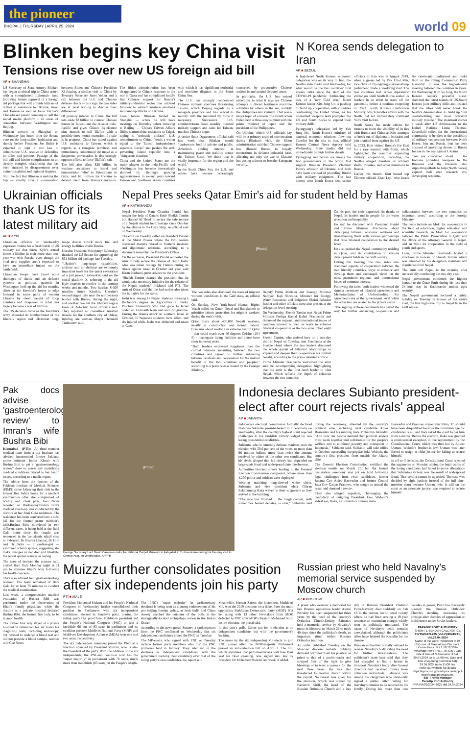the pioneer
BHOPAL | THURSDAY | APRIL 25, 2024
world 09
Blinken begins key China visit
Tensions rise over new US foreign aid bill
AP ■ SHANGHAI
US Secretary of State Antony Blinken has begun a critical trip to China armed with a strengthened diplomatic hand following Senate approval of a foreign aid package that will provide billions of dollars in assistance to Ukraine, Israel and Taiwan as well as force TikTok's China-based parent company to sell the social media platform - all areas of contention between Washington and Beijing.
Blinken arrived in Shanghai on Wednesday just hours after the Senate vote on the long-stalled legislation and shortly before President Joe Biden is expected to sign it into law to demonstrate U.S. resolve in defending its allies and partners. Passage of the bill will add further complications to an already complex relationship that has been strained by disagreements over numerous global and regional disputes.
Still, the fact that Blinken is making the trip — shortly after a conversation between Biden and Chinese President Xi Jinping, a similar visit to China by Treasury Secretary Janet Yellen and a call between the U.S. and Chinese defense chiefs — is a sign the two sides are at least willing to discuss their differences.
Of primary interest to China, the bill sets aside $8 billion to counter Chinese threats in Taiwan and the broader Indo-Pacific and gives China's ByteDance nine months to sell TikTok with a possible three-month extension if a sale is in progress. China has railed against U.S. assistance to Taiwan, which it regards as a renegade province, and immediately condemned the move as a dangerous provocation. It also strongly opposes efforts to force TikTok's sale.
The bill also allots $26 billion in wartime assistance to Israel and humanitarian relief to Palestinians in Gaza, and $61 billion for Ukraine to defend itself from Russia's invasion. The Biden administration has been disappointed in China's response to the war in Gaza and has complained loudly that Chinese support for Russia's military-industrial sector has allowed Moscow to subvert Western sanctions and ramp up attacks on Ukraine.
Even before Blinken landed in Shanghai — where he will have meetings on Thursday before traveling to Beijing — China's Taiwan Affairs Office slammed the assistance to Taipei, saying it "seriously violates" U.S. commitments to China, "sends a wrong signal to the Taiwan independence separatist forces" and pushes the self-governing island republic into a "dangerous situation."
China and the United States are the major players in the Indo-Pacific and Washington has become increasingly alarmed by Beijing's growing aggressiveness in recent years toward Taiwan and Southeast Asian countries with which it has significant territorial and maritime disputes in the South China Sea.
The U.S. has strongly condemned Chinese military exercises threatening Taiwan, which Beijing regards as a renegade province and has vowed to reunify with the mainland by force if necessary. Successive U.S. administrations have steadily boosted military support and sales for Taiwan, much to Chinese anger.
A senior State Department official said last week that Blinken would "underscore, both in private and public, America's abiding interest in maintaining peace and stability across the Taiwan Strait. We think that is vitally important for the region and the world."
In the South China Sea, the U.S. and others have become increasingly concerned by provocative Chinese actions in and around disputed areas.
In particular, the U.S. has voiced objections to what it says are Chinese attempts to thwart legitimate maritime activities by others in the sea, notably the Philippines and Vietnam. That was a major topic of concern this month when Biden held a three-way summit with the prime minister of Japan and the president of the Philippines.
On Ukraine, which U.S. officials say will be a primary topic of conversation during Blinken's visit, the Biden administration said that Chinese support has allowed Russia to largely reconstitute its defense industrial base, affecting not only the war in Ukraine but posing a threat to broader European security.
N Korea sends delegation to Iran
AP ■ SEOUL
A high-level North Korean economic delegation was on its way to Iran, the North's state media said Wednesday, for what would be the two countries' first known talks since the start of the COVID-19 pandemic. Embracing the idea of a "new Cold War," North Korean leader Kim Jong Un is pushing to build up cooperation with countries confronting the United States, as his intensified weapons tests prompted the US and South Korea to expand their military drills.
Pyongyang's delegation led by Yun Jung Ho, North Korea's minister of external economic relations, flew out Tuesday for the trip to Iran, official Korean Central News Agency said Wednesday. State media did not immediately provide further details.
Pyongyang and Tehran are among the few governments in the world that support Russian President Vladimir Putin's invasion of Ukraine, and both have been accused of providing Russia with military equipment. The last known time North Korea sent senior officials to Iran was in August 2019, when a group led by Pak Chol Min, vice chair of Pyongyang's rubber-stamp parliament, made a weeklong visit. The two countries had active diplomatic exchanges until North Korea sealed its borders in an effort to stave off the pandemic, before a cautious reopening in 2023. South Korea's Unification Ministry, which handles affairs with the North, did not immediately comment Yun's visit to Iran.
North Korea has made efforts for months to boost the visibility of its ties with Russia and China as Kim attempts to break out of diplomatic isolation and join a united front against the US.
In 2023, Kim visited Russia's Far East for a rare summit with Putin, which highlighted the countries' expanding military cooperation, including the North's alleged transfers of artillery shells, missiles, and other munitions to Russia.
Earlier this month, Kim hosted top Chinese official Zhao Leji, who heads the ceremonial parliament and ranks third in the ruling Communist Party hierarchy. It was the highest-level meeting between the countries in years. On Wednesday, Kim Yo Jong, the North Korean leader's powerful sister, slammed the latest rounds of US-South Korean joint military drills and insisted that the allies will never break the North's determination to build up "our overwhelming and most powerful military muscle." The statement comes a week after US Ambassador to the United Nations Linda Thomas-Greenfield called for the international community to be alert to the possibility of military cooperation between North Korea, Iran and Russia. Iran has been accused of providing drones to Russia for use in the war against Ukraine.
"We are concerned about … the Iranians providing weapons to the Russians and the Russians also supporting efforts to help (North Korea) expand their own research into developing weapons.
Ukrainian officials thank US for its latest military aid
AP ■ KYIV
Ukrainian officials on Wednesday expressed thanks for a fresh batch of US military aid that threw Kyiv's armed forces a lifeline in their more than two-year war with Russia, even though the vital new supplies aren't expected to have an immediate impact on the battlefield.
Ukrainian troops have faced acute shortages of shells and air defense systems as political quarrels in Washington held up the aid for months, allowing the Kremlin's forces to edge forward in some parts of eastern Ukraine by sheer weight of troop numbers and firepower in what has largely become a war of attrition.
The US decision came as the Kremlin's army extended its bombardment of the Kharkiv region and Ukrainian long-range drones struck more fuel and energy facilities inside Russia.
Ukraine President Volodymyr Zelenskyy thanked the US Senate for approving the $61 billion aid package late Tuesday.
"Ukraine's long-range capabilities, artillery and air defence are extremely important tools for the quick restoration of a just peace," Zelenskyy said on the social platform X, referring to the aid Kyiv expects to receive in the coming weeks and months. Two Russian S-300 missiles struck Kharkiv, Ukraine's second-largest city near the northeastern border with Russia, during the night, and another two hit the Kharkiv region town of Zolochiv, local officials said. They reported no casualties. Another missile hit the southern city of Odesa, injuring one woman, Mayor Hennadii Trukhanov said.
Nepal Pres seeks Qatar Emir's aid for student held by Hamas
AP ■ KATHMANDU
Nepal President Ram Chandra Poudel has sought the help of Qatar's Emir Sheikh Tamim bin Hamad Al-Thani to secure the safe release of a Nepali student held hostage since October by the Hamas in the Gaza Strip, an official said on Wednesday.
The emir on Tuesday called on President Paudel at the Shital Niwas where the two leaders discussed matters related to bilateral interests and diplomatic relations, according to a statement issued by the President's Office.
On the occasion, President Paudel requested the emir to help secure the release of Bipin Joshi, who was taken hostage by Hamas during an attack against Israel in October last year, said Kiran Pokharel, press advisor to the president.
"Sheikh Tamim assured the president that he would take necessary initiative for the release of the Nepali student," Pokharel told PTI. The emir of Qatar said that he had earlier also taken the initiative for the same.
Joshi was among 17 Nepali students pursuing a Bachelor's degree in Agriculture at Sudur Paschim University who had gone to Israel under an 11-month learn and earn programme. During the Hamas attack on southern Israel in October, 10 Nepalese students were killed, and six injured while Joshi was abducted and taken to Gaza.
[Photo]
The two sides also discussed the issue of migrant workers' conditions in the Gulf state, an official said.
On Sunday, New York-based Human Rights Watch called on Qatar, Nepal and Bangladesh to prioritise labour protection for migrant workers during the emir's visit.
Qatar hosts about 400,000 Nepali workers, mostly in construction and manual labour. Concerns about working in extreme heat in Qatar - that could reach over 40 degrees Celsius (104 F) - inadequate living facilities and abuse have risen in recent years.
"Both leaders expressed happiness over the cordial relations subsisting between the two countries and agreed to further enhancing bilateral relations and cooperation for the mutual benefit of the two countries and peoples," according to a press release issued by the Foreign Ministry.
Deputy Prime Minister and Foreign Minister Narayan Kaji Shrestha, Minister for Energy, Water Resources and Irrigation Shakti Bahadur Basnet and other officials were also present at the delegation-level meeting.
On Wednesday, Sheikh Tamim met Nepal Prime Minister Pushpa Kamal Dahal 'Prachanda' and discussed the regional and international issues of common interest as well as ways to enhance bilateral cooperation as the two sides inked eight agreements.
Sheikh Tamim, who arrived here on a two-day visit to Nepal on Tuesday, met Prachanda at the Soaltee Hotel where the two leaders discussed the whole gamut of bilateral relationships to expand and deepen their cooperation for mutual benefit, according to the prime minister's office.
Prime Minister Prachanda welcomed the emir and the accompanying delegation, highlighting that the emir is the first Arab leader to visit Nepal, which reflects the depth of relations between the two countries.
On his part, the emir expressed his thanks to Nepal, its leaders and its people for the warm reception and hospitality.
He said he discussed with President Poudel and Prime Minister Prachanda about developing bilateral economic relations and strengthening them with various partnerships that raise bilateral cooperation to the desired level.
He also praised the Nepali community residing in Qatar, and its contribution to various development fields in the Gulf country.
During the meeting, the two sides also discussed aspects of cooperation between the two friendly countries, ways to enhance and develop them and exchanged views on the most prominent regional and international issues of common interest.
Following the talks, both leaders witnessed the signing ceremony of bilateral agreements and Memorandums of Understanding. Six agreements are at the government level while the other two are related to the private sector.
"The signing of these documents has paved the way for further enhancing cooperation and collaboration between the two countries on important areas," according to the Foreign Ministry.
The deals include an MoU for cooperation in the field of education, higher education and scientific research, an MoU for cooperation between the Public Prosecution in Qatar and the Office of the Attorney General in Nepal, and an MoU for cooperation in the field of youth and sports.
Later, Prime Minister Prachanda hosted a luncheon in honour of Sheikh Tamim which was attended by his delegation members and dignitaries from Nepal.
The emir left Nepal in the evening after successfully concluding the two-day visit.
Nepal government conferred the highest honour to the Qatar Emir during his less than 24-hour stay in Kathmandu amidst tight security.
The Nepali government declared a public holiday on Tuesday in honour of the emir's visit, the first high-level trip to Nepal from the Gulf nation.
Pak docs advise 'gastroenterology review' to Imran's wife Bushra Bibi
Islamabad (PTI): A three-member medical team from a top institute has advised incarcerated former Pakistan prime minister Imran Khan's wife Bushra Bibi to get a "gastroenterology review" done to assess any underlying medical conditions related to her health issues, according to a media report.
The advice from the doctors of the Pakistan Institute of Medical Sciences (PIMS) came following their visit to the former first lady's home for a medical examination after she complained of acidity and chest pain, Geo News reported on Wednesday.Bushra Bibi's medical check-up was conducted by the doctors at her Bani Gala residence. The residence has been converted into a sub-jail for the former prime minister's wife.Bushra Bibi, convicted in two different cases, is being held at the Bani Gala home since the couple was sentenced in the 'un-Islamic nikah' case in February. Dr Bushra Liaquat, Dr Hira and Dr Sidra — a cardiologist — examined Khan's spouse, suggesting she make changes in her diet and lifestyle, the report quoted sources as saying.
The team of doctors, the sources said, visited Bani Gala Monday night at 11 pm to examine Khan's wife following her health concerns.
They also advised her "gastroenterology review." The team remained at Bani Gala for at least 75 minutes to conduct the medical examination.
Last week, a comprehensive medical evaluation of Bushra Bibi was performed under the observation of Khan's family physician, while the doctors at a private hospital declared Bushra Bibi, the former first lady, to be in good health.
The former first lady stayed at a private hospital in Islamabad for six hours for diagnostic tests, including endoscopy, but refused to undergo a blood test and did not provide a blood sample, sources told Geo News.
[Photo]
Foreign Secretary Lord David Cameron visits the National Carpet Museum in Ashgabat in Turkmenistan during his five day visit to Central Asia, on Wednesday. AP/PTI
Indonesia declares Subianto president-elect after court rejects rivals' appeal
AP ■ JAKARTA
Indonesia's electoral commission formally declared Prabowo Subianto president-elect in a ceremony on Wednesday, after the country's highest court rejected challenges to his landslide victory lodged by two losing presidential candidates.
Subianto, who is currently defense minister, won the election with 58.6 per cent of the votes, or more than 96 million ballots, more than twice the amount received by either of the other two candidates. But his rivals alleged that his victory had depended on large-scale fraud and widespread state interference.
Authorities blocked streets leading to the General Election Commission compound, where more than 4,200 police and soldiers were deployed.
Wearing matching long-sleeved white shirts, Subianto and vice president elect Gibran Rakabuming Raka waved to their supporters as they arrived at the building.
"The race has finished ... the tough contest, with sometimes heated debates, is over," Subianto said during the ceremony, attended by the country's political elite, including rival candidate Anies Baswedan and his running mate Muhaimin Iskandar. "And now our people demand that political leaders must work together and collaborate for the people's welfare and to eliminate poverty and corruption in Indonesia," Subianto said. Subianto will take office in October, succeeding the popular Joko Widodo, the country's first president from outside the Jakarta elite.
The General Election Commission certified the election results on March 20, but the formal declaration ceremony was put on hold following legal challenges from rival candidates, former Jakarta Gov Anies Baswedan and former Central Java Gov Ganjar Pranowo, who sought to annual the result and demand a revote.
They also alleged nepotism, challenging the candidacy of outgoing President Joko Widodo's eldest son, Raka, as Subianto's running mate.
Baswedan and Pranowo argued that Raka, 37, should have been disqualified because the minimum age for candidates is 40, and they asked the court to bar him from a revote. Before the election, Raka was granted a controversial exception to that requirement by the Constitutional Court, which was then led by Anwar Usman, Widodo's brother-in-law. Usman was later forced to resign as chief justice for failing to recuse himself.
In a 5-to-3 decision, the Constitutional Court rejected the arguments on Monday, saying the legal teams of the losing candidates had failed to prove allegations that Subianto's victory was the result of widespread fraud. That verdict cannot be appealed. The case was decided by eight justices instead of the full nine-member court because Usman, who is still on the court as an associate justice, was required to recuse himself.
Muizzu further consolidates position after six independents join his party
PTI ■ MALE
President Mohamed Muizzu and his People's National Congress on Wednesday further consolidated their position in Parliament with six independent candidates, elected in Sunday's polls, joining the ruling party.The pro-China Maldivian president led the People's National Congress (PNC) to win a landslide 66 out of 93 seats in parliament and its coalition partners Maldives National Party (MNP) and Maldives Development Alliance (MDA) won one and two seats, respectively.
The six independent members joined the PNC at a function attended by President Muizzu, who is also the President of the party. With the addition of the six independents, the PNC-led coalition now has the "super majority" in parliament with 78 seats, much more than two-thirds (63 seats) in the People's Majlis. The PNC's "super majority" in parliamentary elections is being seen as a strong endorsement of his pro-Beijing foreign policy, as both India and China closely watched the outcome of the polls in the strategically-located archipelago nation in the Indian Ocean.
According to the news portal Sun.mv, a spokesperson from the PNC confirmed on Wednesday that six independent candidates joined the PNC on Tuesday.
The MP-elects, who signed with PNC on Tuesday include former party members who lost the PNC primaries held in January. They later ran in the elections as independent candidates, with the government backing their candidacy over that of the ruling party's own candidates, the report said.
Meanwhile, Hassan Zareer, the incumbent Mathiveri MP, won the 2019 elections on a ticket from the main opposition Maldivian Democratic Party (MDP). But he, along with 13 other lawmakers from MDP, defected to PNC after MDP's Ibrahim Mohamed Solih lost re-election, the portal said.
In this year's polls, Zareer ran for re-election as an independent candidate, but with the government's backing.
The move by the six independent MP-elects to join PNC comes after the MDP-majority Parliament passed an anti-defection bill on April 1. The bill, which stipulates that parliamentarians will lose their seat for floor crossing, was signed into law by President Dr Mohamed Muizzu last week, it added.
Russian priest who held Navalny's memorial service suspended by Moscow church
AP ■ MOSCOW
A priest who oversaw a memorial for late Russian opposition leader Alexei Navalny has been suspended for three years by the head of the country's Orthodox Church.Dmitry Safronov held a memorial service by Navalny's grave in Moscow on March 26 to mark 40 days since the politician's death, an important ritual within Russian Orthodox tradition.
An order published Tuesday on the Moscow diocese website publicly demoted Safronov from his position as priest to that of a psalm-reader and stripped him of the right to give blessings or to wear a cassock for the next three years. He was also transferred to another church within the capital. No reason was given for the decision, which was signed by Patriarch Kirill, the head of the Russian Orthodox Church and a key ally of Russian President Vladimir Putin.Navalny died suddenly on Feb 16 in the remote Arctic penal colony where he had been serving a 19-year sentence on extremism charges widely seen as politically motivated. The cause of Navalny's death remains unexplained, although the politician's allies have blamed the Kremlin for his demise.
Russian authorities initially refused to release Navalny's body, citing the need for further investigations. The politician's team later said that they had struggled to find a hearse to transport Navalny's body after funeral directors had received threats from unknown individuals. Safronov was among the clergymen who previously signed a public letter calling for Navalny's remains to be returned to his family. During his more than two decades in power, Putin has massively boosted the Russian Orthodox Church's standing, increasing its prestige after decades of oppression or indifference under Soviet leaders.
PARADIP PORT AUTHORITY
SHORT E-TENDER CALL NOTICE
TD/TM/GEN-225 (Vol-V)/2024/721, dtd.23.04.2024
Name of the work: "Allotment of 06 (Six) nos. of Manual Iron Ore plots." License Fees : Rs.1,18,10,502/-. Wharfage Fees : Rs.7,78,435/-. Last date & time of Submission of bid : 29.04.2024 up to 15:00 hrs. Date and time of opening (technical bid): 29.04.2024 up to 15:00 hrs.
Refer our website for details https://eprocure.gov.in/eprocure/app & http://paradipport.gov.in/.
Sd/- Traffic Manager
Paradip Port Authority
PPA/PR/02/2024-2025 dtd.24.04.2024